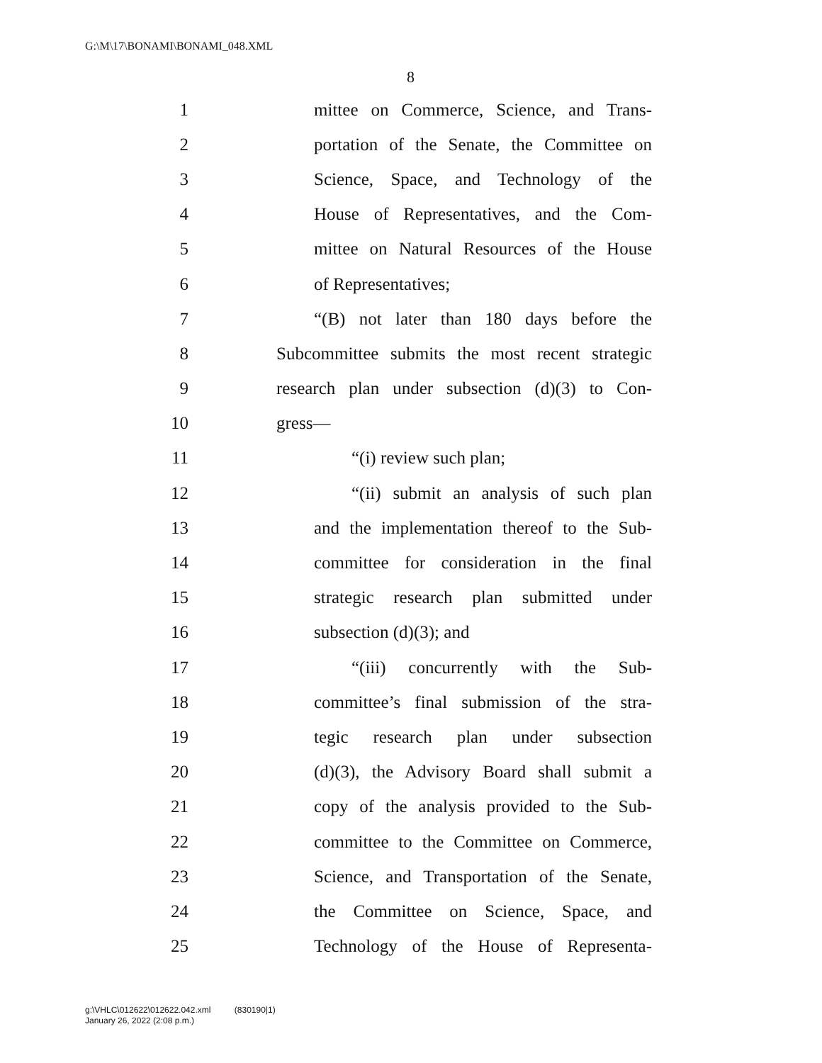G:\M\17\BONAMI\BONAMI_048.XML
8
1 mittee on Commerce, Science, and Trans-
2 portation of the Senate, the Committee on
3 Science, Space, and Technology of the
4 House of Representatives, and the Com-
5 mittee on Natural Resources of the House
6 of Representatives;
7 “(B) not later than 180 days before the
8 Subcommittee submits the most recent strategic
9 research plan under subsection (d)(3) to Con-
10 gress—
11 “(i) review such plan;
12 “(ii) submit an analysis of such plan
13 and the implementation thereof to the Sub-
14 committee for consideration in the final
15 strategic research plan submitted under
16 subsection (d)(3); and
17 “(iii) concurrently with the Sub-
18 committee’s final submission of the stra-
19 tegic research plan under subsection
20 (d)(3), the Advisory Board shall submit a
21 copy of the analysis provided to the Sub-
22 committee to the Committee on Commerce,
23 Science, and Transportation of the Senate,
24 the Committee on Science, Space, and
25 Technology of the House of Representa-
g:\VHLC\012622\012622.042.xml (830190|1)
January 26, 2022 (2:08 p.m.)